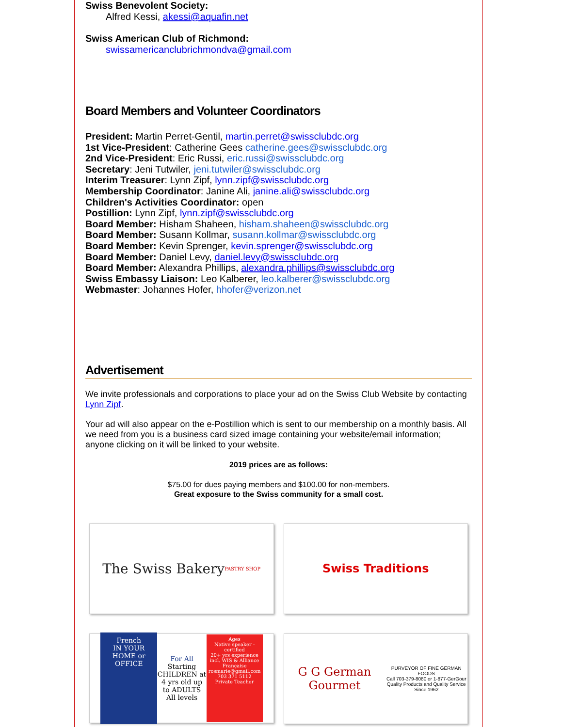Swiss Benevolent Society:
Alfred Kessi, akessi@aquafin.net
Swiss American Club of Richmond:
swissamericanclubrichmondva@gmail.com
Board Members and Volunteer Coordinators
President: Martin Perret-Gentil, martin.perret@swissclubdc.org
1st Vice-President: Catherine Gees catherine.gees@swissclubdc.org
2nd Vice-President: Eric Russi, eric.russi@swissclubdc.org
Secretary: Jeni Tutwiler, jeni.tutwiler@swissclubdc.org
Interim Treasurer: Lynn Zipf, lynn.zipf@swissclubdc.org
Membership Coordinator: Janine Ali, janine.ali@swissclubdc.org
Children's Activities Coordinator: open
Postillion: Lynn Zipf, lynn.zipf@swissclubdc.org
Board Member: Hisham Shaheen, hisham.shaheen@swissclubdc.org
Board Member: Susann Kollmar, susann.kollmar@swissclubdc.org
Board Member: Kevin Sprenger, kevin.sprenger@swissclubdc.org
Board Member: Daniel Levy, daniel.levy@swissclubdc.org
Board Member: Alexandra Phillips, alexandra.phillips@swissclubdc.org
Swiss Embassy Liaison: Leo Kalberer, leo.kalberer@swissclubdc.org
Webmaster: Johannes Hofer, hhofer@verizon.net
Advertisement
We invite professionals and corporations to place your ad on the Swiss Club Website by contacting Lynn Zipf.
Your ad will also appear on the e-Postillion which is sent to our membership on a monthly basis. All we need from you is a business card sized image containing your website/email information; anyone clicking on it will be linked to your website.
2019 prices are as follows:
$75.00 for dues paying members and $100.00 for non-members.
Great exposure to the Swiss community for a small cost.
The Swiss Bakery
PASTRY SHOP
Swiss Traditions
French
IN YOUR HOME or OFFICE
For All
Starting CHILDREN at 4 yrs old up to ADULTS All levels
Ages
Native speaker - certified
20+ yrs experience incl. WIS & Alliance Française
rosmarie@gmail.com
703 371 5112
Private Teacher
G G German Gourmet
PURVEYOR OF FINE GERMAN FOODS
Call 703-379-8080 or 1-877-GerGour
Quality Products and Quality Service Since 1962